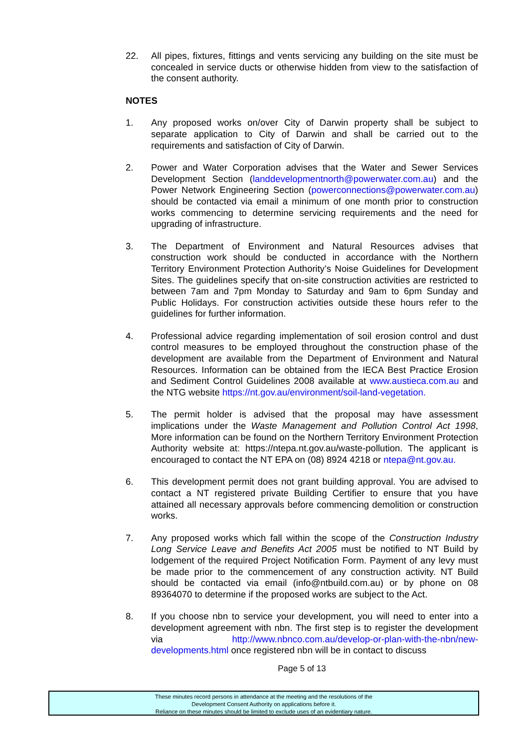22. All pipes, fixtures, fittings and vents servicing any building on the site must be concealed in service ducts or otherwise hidden from view to the satisfaction of the consent authority.
NOTES
1. Any proposed works on/over City of Darwin property shall be subject to separate application to City of Darwin and shall be carried out to the requirements and satisfaction of City of Darwin.
2. Power and Water Corporation advises that the Water and Sewer Services Development Section (landdevelopmentnorth@powerwater.com.au) and the Power Network Engineering Section (powerconnections@powerwater.com.au) should be contacted via email a minimum of one month prior to construction works commencing to determine servicing requirements and the need for upgrading of infrastructure.
3. The Department of Environment and Natural Resources advises that construction work should be conducted in accordance with the Northern Territory Environment Protection Authority’s Noise Guidelines for Development Sites. The guidelines specify that on-site construction activities are restricted to between 7am and 7pm Monday to Saturday and 9am to 6pm Sunday and Public Holidays. For construction activities outside these hours refer to the guidelines for further information.
4. Professional advice regarding implementation of soil erosion control and dust control measures to be employed throughout the construction phase of the development are available from the Department of Environment and Natural Resources. Information can be obtained from the IECA Best Practice Erosion and Sediment Control Guidelines 2008 available at www.austieca.com.au and the NTG website https://nt.gov.au/environment/soil-land-vegetation.
5. The permit holder is advised that the proposal may have assessment implications under the Waste Management and Pollution Control Act 1998, More information can be found on the Northern Territory Environment Protection Authority website at: https://ntepa.nt.gov.au/waste-pollution. The applicant is encouraged to contact the NT EPA on (08) 8924 4218 or ntepa@nt.gov.au.
6. This development permit does not grant building approval. You are advised to contact a NT registered private Building Certifier to ensure that you have attained all necessary approvals before commencing demolition or construction works.
7. Any proposed works which fall within the scope of the Construction Industry Long Service Leave and Benefits Act 2005 must be notified to NT Build by lodgement of the required Project Notification Form. Payment of any levy must be made prior to the commencement of any construction activity. NT Build should be contacted via email (info@ntbuild.com.au) or by phone on 08 89364070 to determine if the proposed works are subject to the Act.
8. If you choose nbn to service your development, you will need to enter into a development agreement with nbn. The first step is to register the development via http://www.nbnco.com.au/develop-or-plan-with-the-nbn/new-developments.html once registered nbn will be in contact to discuss
Page 5 of 13
These minutes record persons in attendance at the meeting and the resolutions of the
Development Consent Authority on applications before it.
Reliance on these minutes should be limited to exclude uses of an evidentiary nature.